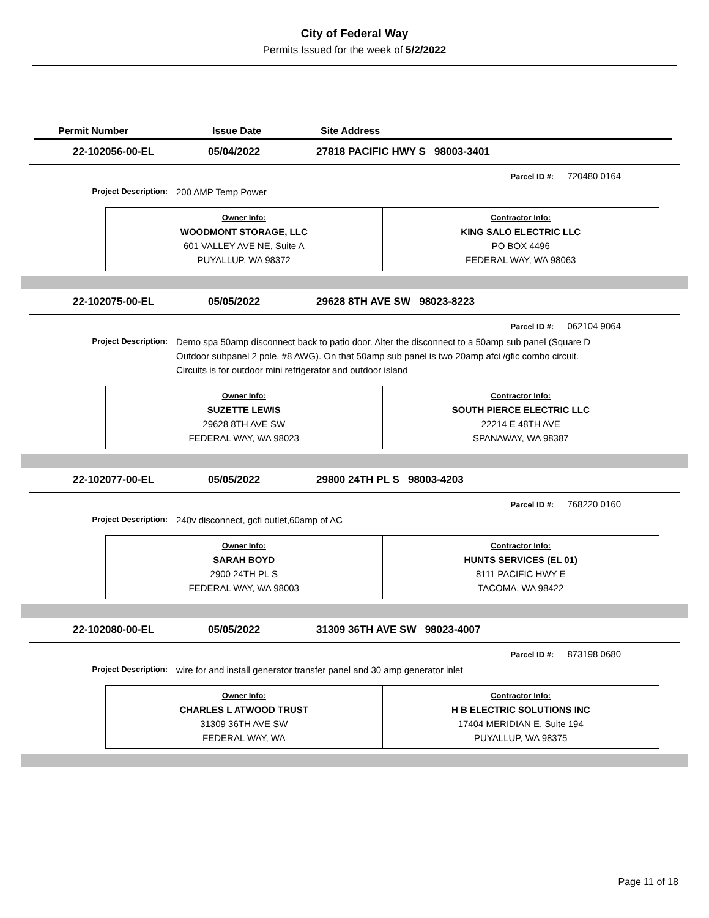City of Federal Way
Permits Issued for the week of 5/2/2022
Permit Number Issue Date Site Address
22-102056-00-EL 05/04/2022 27818 PACIFIC HWY S 98003-3401
Parcel ID #: 720480 0164
Project Description: 200 AMP Temp Power
| Owner Info: WOODMONT STORAGE, LLC 601 VALLEY AVE NE, Suite A PUYALLUP, WA 98372 | Contractor Info: KING SALO ELECTRIC LLC PO BOX 4496 FEDERAL WAY, WA 98063 |
22-102075-00-EL 05/05/2022 29628 8TH AVE SW 98023-8223
Parcel ID #: 062104 9064
Project Description: Demo spa 50amp disconnect back to patio door. Alter the disconnect to a 50amp sub panel (Square D Outdoor subpanel 2 pole, #8 AWG). On that 50amp sub panel is two 20amp afci /gfic combo circuit. Circuits is for outdoor mini refrigerator and outdoor island
| Owner Info: SUZETTE LEWIS 29628 8TH AVE SW FEDERAL WAY, WA 98023 | Contractor Info: SOUTH PIERCE ELECTRIC LLC 22214 E 48TH AVE SPANAWAY, WA 98387 |
22-102077-00-EL 05/05/2022 29800 24TH PL S 98003-4203
Parcel ID #: 768220 0160
Project Description: 240v disconnect, gcfi outlet,60amp of AC
| Owner Info: SARAH BOYD 2900 24TH PL S FEDERAL WAY, WA 98003 | Contractor Info: HUNTS SERVICES (EL 01) 8111 PACIFIC HWY E TACOMA, WA 98422 |
22-102080-00-EL 05/05/2022 31309 36TH AVE SW 98023-4007
Parcel ID #: 873198 0680
Project Description: wire for and install generator transfer panel and 30 amp generator inlet
| Owner Info: CHARLES L ATWOOD TRUST 31309 36TH AVE SW FEDERAL WAY, WA | Contractor Info: H B ELECTRIC SOLUTIONS INC 17404 MERIDIAN E, Suite 194 PUYALLUP, WA 98375 |
Page 11 of 18